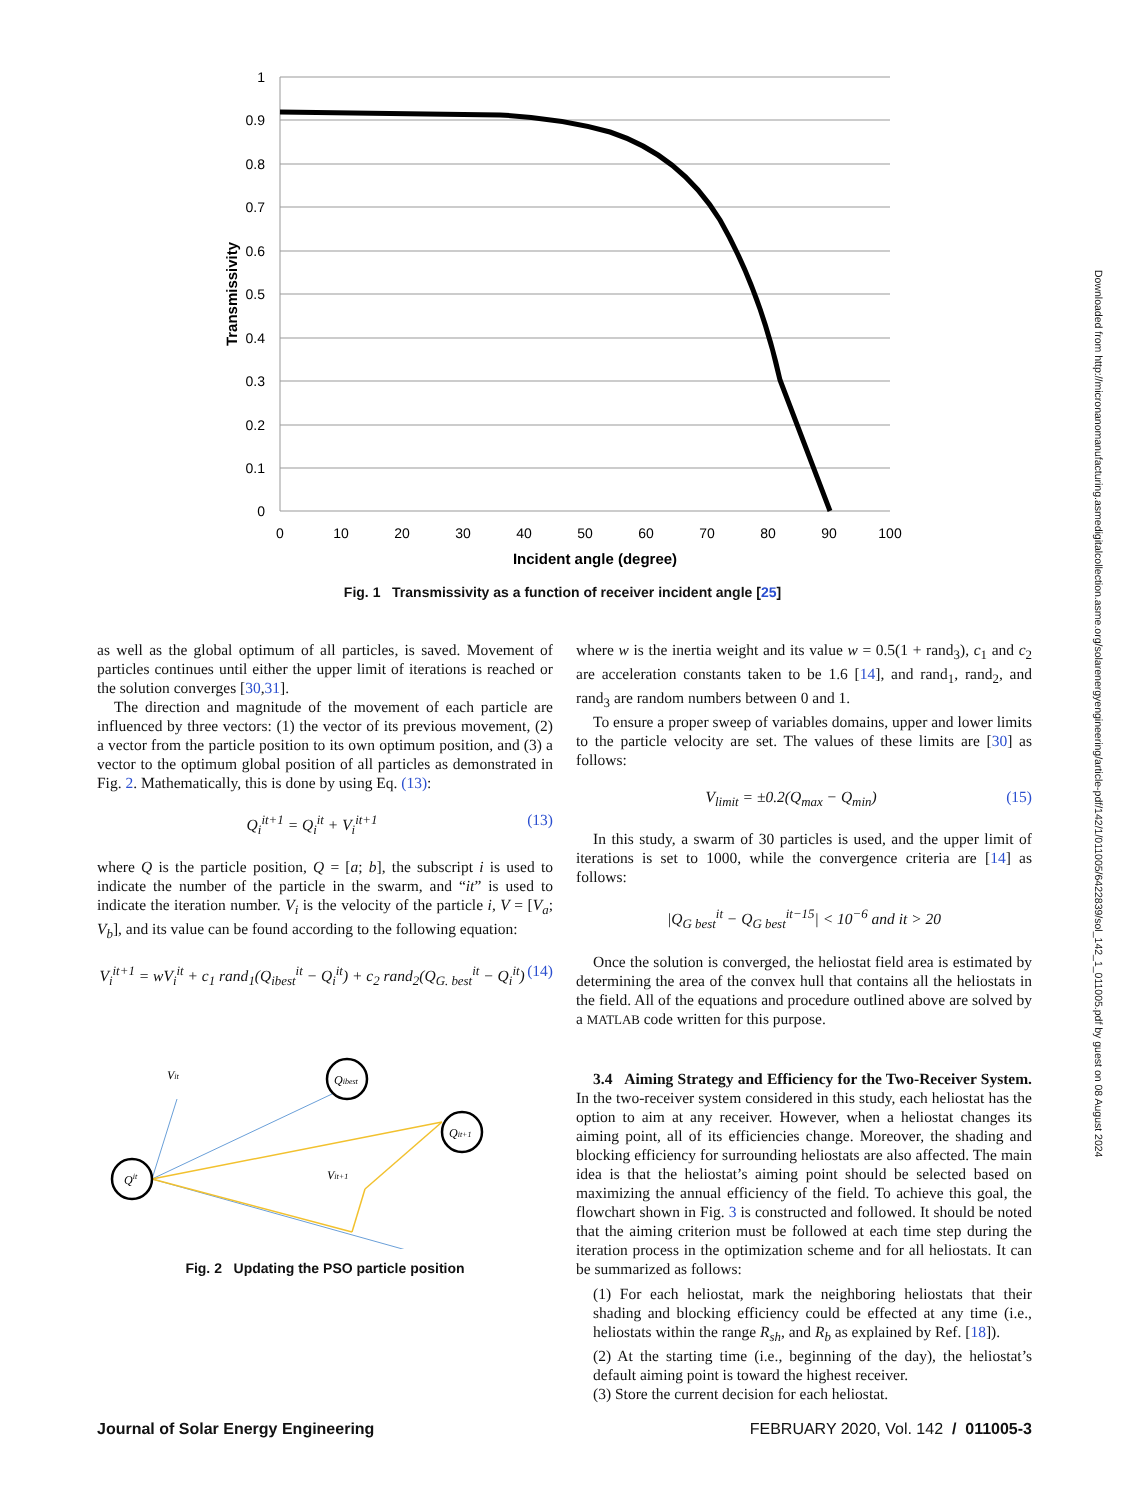1
0.9
0.8
0.7
0.6
0.5
0.4
0.3
0.2
0.1
0
0
10
20
30
40
50
60
70
80
90
100
Incident angle (degree)
Transmissivity
Fig. 1 Transmissivity as a function of receiver incident angle [25]
as well as the global optimum of all particles, is saved. Movement of particles continues until either the upper limit of iterations is reached or the solution converges [30,31].
The direction and magnitude of the movement of each particle are influenced by three vectors: (1) the vector of its previous movement, (2) a vector from the particle position to its own optimum position, and (3) a vector to the optimum global position of all particles as demonstrated in Fig. 2. Mathematically, this is done by using Eq. (13):
Q<sub>i</sub><sup>it+1</sup> = Q<sub>i</sub><sup>it</sup> + V<sub>i</sub><sup>it+1</sup> (13)
where Q is the particle position, Q = [a; b], the subscript i is used to indicate the number of the particle in the swarm, and “it” is used to indicate the iteration number. V<sub>i</sub> is the velocity of the particle i, V = [V<sub>a</sub>; V<sub>b</sub>], and its value can be found according to the following equation:
V<sub>i</sub><sup>it+1</sup> = wV<sub>i</sub><sup>it</sup> + c<sub>1</sub> rand<sub>1</sub>(Q<sub>ibest</sub><sup>it</sup> − Q<sub>i</sub><sup>it</sup>) + c<sub>2</sub> rand<sub>2</sub>(Q<sub>G. best</sub><sup>it</sup> − Q<sub>i</sub><sup>it</sup>) (14)
Qit
Qibest
Qit+1
Vit
Vit+1
Fig. 2 Updating the PSO particle position
where w is the inertia weight and its value w = 0.5(1 + rand<sub>3</sub>), c<sub>1</sub> and c<sub>2</sub> are acceleration constants taken to be 1.6 [14], and rand<sub>1</sub>, rand<sub>2</sub>, and rand<sub>3</sub> are random numbers between 0 and 1.
To ensure a proper sweep of variables domains, upper and lower limits to the particle velocity are set. The values of these limits are [30] as follows:
V<sub>limit</sub> = ±0.2(Q<sub>max</sub> − Q<sub>min</sub>) (15)
In this study, a swarm of 30 particles is used, and the upper limit of iterations is set to 1000, while the convergence criteria are [14] as follows:
|Q<sub>G best</sub><sup>it</sup> − Q<sub>G best</sub><sup>it−15</sup>| < 10<sup>−6</sup> and it > 20
Once the solution is converged, the heliostat field area is estimated by determining the area of the convex hull that contains all the heliostats in the field. All of the equations and procedure outlined above are solved by a MATLAB code written for this purpose.
3.4 Aiming Strategy and Efficiency for the Two-Receiver System. In the two-receiver system considered in this study, each heliostat has the option to aim at any receiver. However, when a heliostat changes its aiming point, all of its efficiencies change. Moreover, the shading and blocking efficiency for surrounding heliostats are also affected. The main idea is that the heliostat’s aiming point should be selected based on maximizing the annual efficiency of the field. To achieve this goal, the flowchart shown in Fig. 3 is constructed and followed. It should be noted that the aiming criterion must be followed at each time step during the iteration process in the optimization scheme and for all heliostats. It can be summarized as follows:
(1) For each heliostat, mark the neighboring heliostats that their shading and blocking efficiency could be effected at any time (i.e., heliostats within the range R<sub>sh</sub>, and R<sub>b</sub> as explained by Ref. [18]).
(2) At the starting time (i.e., beginning of the day), the heliostat’s default aiming point is toward the highest receiver.
(3) Store the current decision for each heliostat.
Journal of Solar Energy Engineering FEBRUARY 2020, Vol. 142 / 011005-3
Downloaded from http://micronanomanufacturing.asmedigitalcollection.asme.org/solarenergyengineering/article-pdf/142/1/011005/6422839/sol_142_1_011005.pdf by guest on 08 August 2024